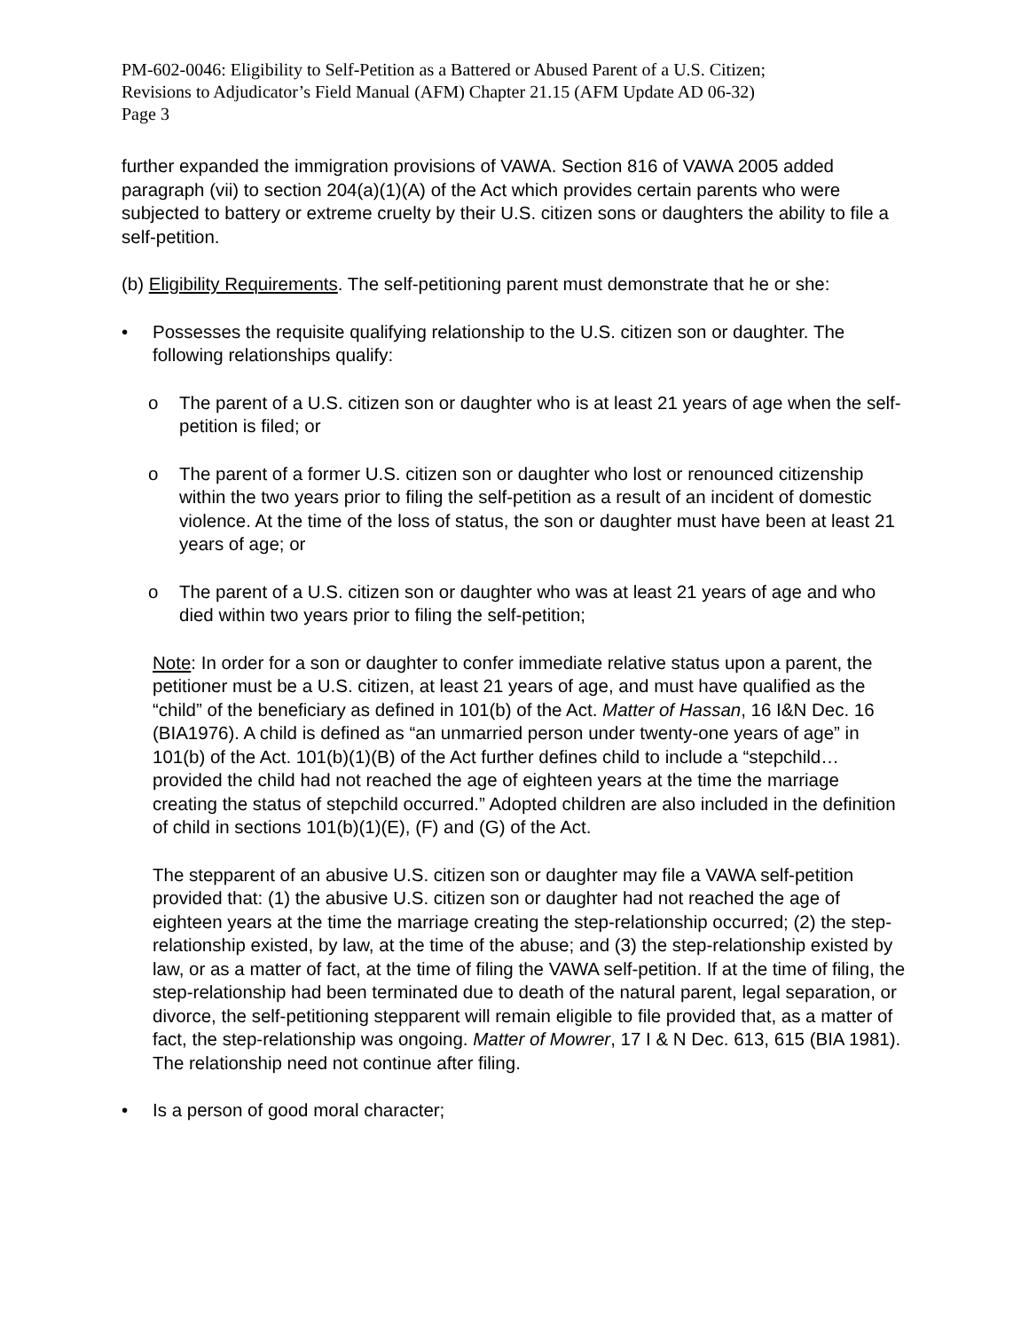PM-602-0046: Eligibility to Self-Petition as a Battered or Abused Parent of a U.S. Citizen;
Revisions to Adjudicator’s Field Manual (AFM) Chapter 21.15 (AFM Update AD 06-32)
Page 3
further expanded the immigration provisions of VAWA. Section 816 of VAWA 2005 added paragraph (vii) to section 204(a)(1)(A) of the Act which provides certain parents who were subjected to battery or extreme cruelty by their U.S. citizen sons or daughters the ability to file a self-petition.
(b) Eligibility Requirements. The self-petitioning parent must demonstrate that he or she:
• Possesses the requisite qualifying relationship to the U.S. citizen son or daughter. The following relationships qualify:
o The parent of a U.S. citizen son or daughter who is at least 21 years of age when the self-petition is filed; or
o The parent of a former U.S. citizen son or daughter who lost or renounced citizenship within the two years prior to filing the self-petition as a result of an incident of domestic violence. At the time of the loss of status, the son or daughter must have been at least 21 years of age; or
o The parent of a U.S. citizen son or daughter who was at least 21 years of age and who died within two years prior to filing the self-petition;
Note: In order for a son or daughter to confer immediate relative status upon a parent, the petitioner must be a U.S. citizen, at least 21 years of age, and must have qualified as the “child” of the beneficiary as defined in 101(b) of the Act. Matter of Hassan, 16 I&N Dec. 16 (BIA1976). A child is defined as “an unmarried person under twenty-one years of age” in 101(b) of the Act. 101(b)(1)(B) of the Act further defines child to include a “stepchild…provided the child had not reached the age of eighteen years at the time the marriage creating the status of stepchild occurred.” Adopted children are also included in the definition of child in sections 101(b)(1)(E), (F) and (G) of the Act.
The stepparent of an abusive U.S. citizen son or daughter may file a VAWA self-petition provided that: (1) the abusive U.S. citizen son or daughter had not reached the age of eighteen years at the time the marriage creating the step-relationship occurred; (2) the step-relationship existed, by law, at the time of the abuse; and (3) the step-relationship existed by law, or as a matter of fact, at the time of filing the VAWA self-petition. If at the time of filing, the step-relationship had been terminated due to death of the natural parent, legal separation, or divorce, the self-petitioning stepparent will remain eligible to file provided that, as a matter of fact, the step-relationship was ongoing. Matter of Mowrer, 17 I & N Dec. 613, 615 (BIA 1981). The relationship need not continue after filing.
• Is a person of good moral character;